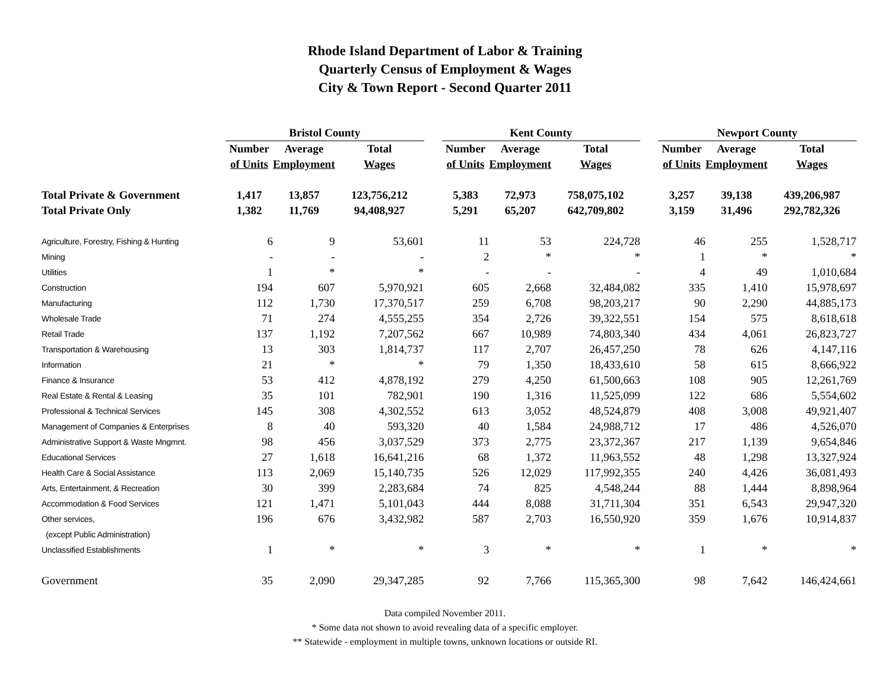Rhode Island Department of Labor & Training
Quarterly Census of Employment & Wages
City & Town Report - Second Quarter 2011
| | Bristol County | | | | Kent County | | | | Newport County | | |
| | Number | Average | Total | | Number | Average | Total | | Number | Average | Total |
| | of Units | Employment | Wages | | of Units | Employment | Wages | | of Units | Employment | Wages |
| Total Private & Government | 1,417 | 13,857 | 123,756,212 | | 5,383 | 72,973 | 758,075,102 | | 3,257 | 39,138 | 439,206,987 |
| Total Private Only | 1,382 | 11,769 | 94,408,927 | | 5,291 | 65,207 | 642,709,802 | | 3,159 | 31,496 | 292,782,326 |
| Agriculture, Forestry, Fishing & Hunting | 6 | 9 | 53,601 | | 11 | 53 | 224,728 | | 46 | 255 | 1,528,717 |
| Mining | - | - | - | | 2 | * | * | | 1 | * | * |
| Utilities | 1 | * | * | | - | - | - | | 4 | 49 | 1,010,684 |
| Construction | 194 | 607 | 5,970,921 | | 605 | 2,668 | 32,484,082 | | 335 | 1,410 | 15,978,697 |
| Manufacturing | 112 | 1,730 | 17,370,517 | | 259 | 6,708 | 98,203,217 | | 90 | 2,290 | 44,885,173 |
| Wholesale Trade | 71 | 274 | 4,555,255 | | 354 | 2,726 | 39,322,551 | | 154 | 575 | 8,618,618 |
| Retail Trade | 137 | 1,192 | 7,207,562 | | 667 | 10,989 | 74,803,340 | | 434 | 4,061 | 26,823,727 |
| Transportation & Warehousing | 13 | 303 | 1,814,737 | | 117 | 2,707 | 26,457,250 | | 78 | 626 | 4,147,116 |
| Information | 21 | * | * | | 79 | 1,350 | 18,433,610 | | 58 | 615 | 8,666,922 |
| Finance & Insurance | 53 | 412 | 4,878,192 | | 279 | 4,250 | 61,500,663 | | 108 | 905 | 12,261,769 |
| Real Estate & Rental & Leasing | 35 | 101 | 782,901 | | 190 | 1,316 | 11,525,099 | | 122 | 686 | 5,554,602 |
| Professional & Technical Services | 145 | 308 | 4,302,552 | | 613 | 3,052 | 48,524,879 | | 408 | 3,008 | 49,921,407 |
| Management of Companies & Enterprises | 8 | 40 | 593,320 | | 40 | 1,584 | 24,988,712 | | 17 | 486 | 4,526,070 |
| Administrative Support & Waste Mngmnt. | 98 | 456 | 3,037,529 | | 373 | 2,775 | 23,372,367 | | 217 | 1,139 | 9,654,846 |
| Educational Services | 27 | 1,618 | 16,641,216 | | 68 | 1,372 | 11,963,552 | | 48 | 1,298 | 13,327,924 |
| Health Care & Social Assistance | 113 | 2,069 | 15,140,735 | | 526 | 12,029 | 117,992,355 | | 240 | 4,426 | 36,081,493 |
| Arts, Entertainment, & Recreation | 30 | 399 | 2,283,684 | | 74 | 825 | 4,548,244 | | 88 | 1,444 | 8,898,964 |
| Accommodation & Food Services | 121 | 1,471 | 5,101,043 | | 444 | 8,088 | 31,711,304 | | 351 | 6,543 | 29,947,320 |
| Other services, | 196 | 676 | 3,432,982 | | 587 | 2,703 | 16,550,920 | | 359 | 1,676 | 10,914,837 |
| (except Public Administration) | | | | | | | | | | | |
| Unclassified Establishments | 1 | * | * | | 3 | * | * | | 1 | * | * |
| Government | 35 | 2,090 | 29,347,285 | | 92 | 7,766 | 115,365,300 | | 98 | 7,642 | 146,424,661 |
Data compiled November 2011.
* Some data not shown to avoid revealing data of a specific employer.
** Statewide - employment in multiple towns, unknown locations or outside RI.